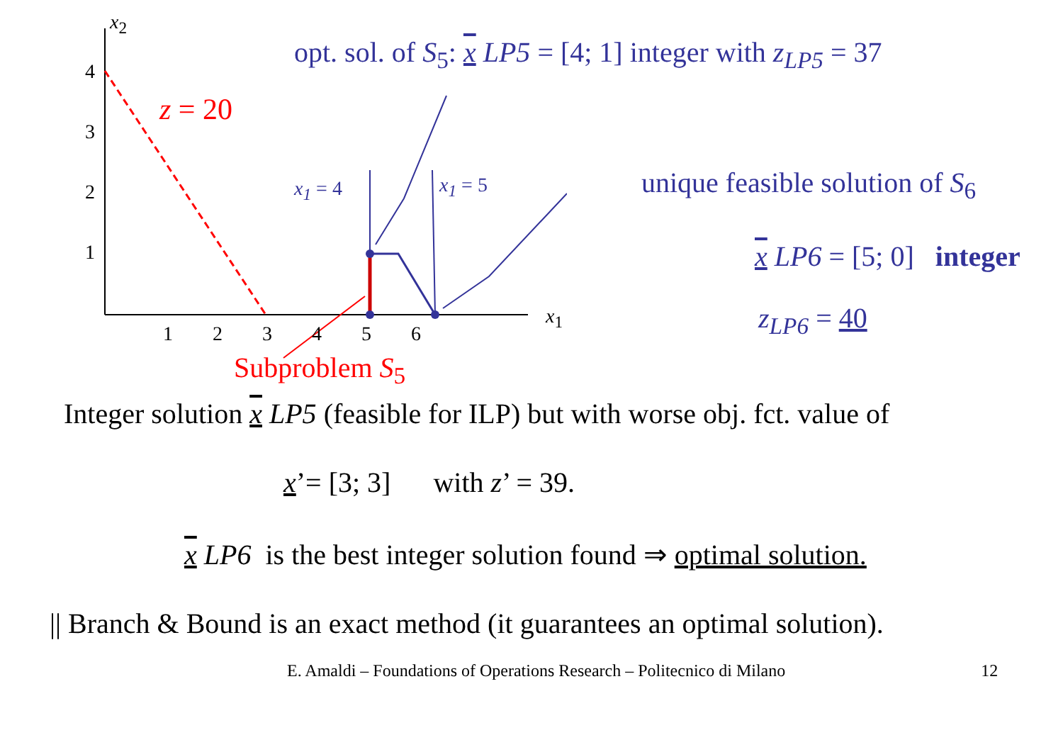x<sub>2</sub>
4
3
2
1
1 2 3 4 5 6
x<sub>1</sub>
z = 20
x<sub>1</sub> = 4 x<sub>1</sub> = 5
Subproblem S<sub>5</sub>
opt. sol. of S<sub>5</sub>: x LP5 = [4; 1] integer with z<sub>LP5</sub> = 37
unique feasible solution of S<sub>6</sub>
x LP6 = [5; 0] integer
z<sub>LP6</sub> = 40
Integer solution x LP5 (feasible for ILP) but with worse obj. fct. value of
x’= [3; 3] with z’ = 39.
x LP6 is the best integer solution found ⇒ optimal solution.
|| Branch & Bound is an exact method (it guarantees an optimal solution).
E. Amaldi – Foundations of Operations Research – Politecnico di Milano 12